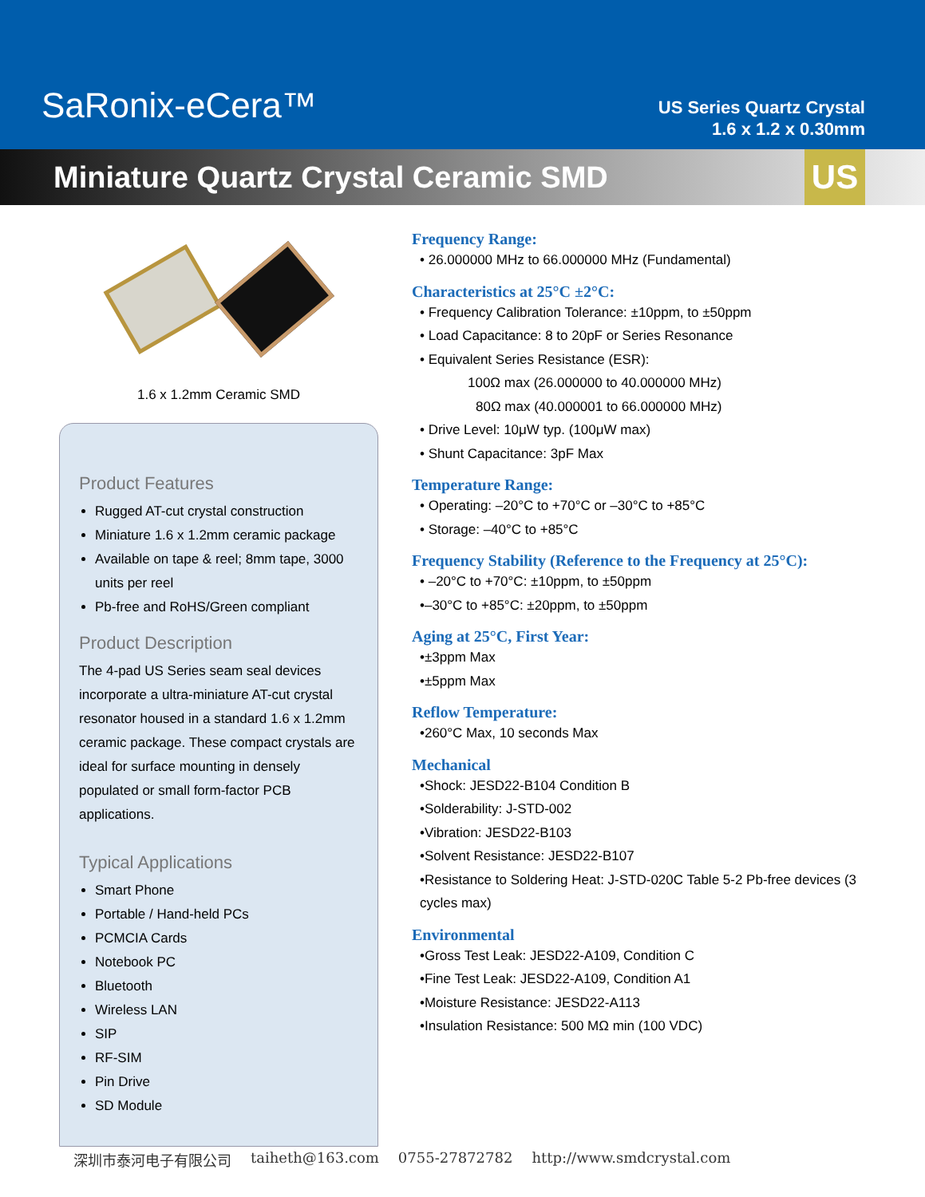SaRonix-eCera™
US Series Quartz Crystal
1.6 x 1.2 x 0.30mm
Miniature Quartz Crystal Ceramic SMD
US
1.6 x 1.2mm Ceramic SMD
Product Features
Rugged AT-cut crystal construction
Miniature 1.6 x 1.2mm ceramic package
Available on tape & reel; 8mm tape, 3000 units per reel
Pb-free and RoHS/Green compliant
Product Description
The 4-pad US Series seam seal devices incorporate a ultra-miniature AT-cut crystal resonator housed in a standard 1.6 x 1.2mm ceramic package. These compact crystals are ideal for surface mounting in densely populated or small form-factor PCB applications.
Typical Applications
Smart Phone
Portable / Hand-held PCs
PCMCIA Cards
Notebook PC
Bluetooth
Wireless LAN
SIP
RF-SIM
Pin Drive
SD Module
Frequency Range:
• 26.000000 MHz to 66.000000 MHz (Fundamental)
Characteristics at 25°C ±2°C:
• Frequency Calibration Tolerance: ±10ppm, to ±50ppm
• Load Capacitance: 8 to 20pF or Series Resonance
• Equivalent Series Resistance (ESR):
100Ω max (26.000000 to 40.000000 MHz)
80Ω max (40.000001 to 66.000000 MHz)
• Drive Level: 10μW typ. (100μW max)
• Shunt Capacitance: 3pF Max
Temperature Range:
• Operating: –20°C to +70°C or –30°C to +85°C
• Storage: –40°C to +85°C
Frequency Stability (Reference to the Frequency at 25°C):
• –20°C to +70°C: ±10ppm, to ±50ppm
•–30°C to +85°C: ±20ppm, to ±50ppm
Aging at 25°C, First Year:
•±3ppm Max
•±5ppm Max
Reflow Temperature:
•260°C Max, 10 seconds Max
Mechanical
•Shock: JESD22-B104 Condition B
•Solderability: J-STD-002
•Vibration: JESD22-B103
•Solvent Resistance: JESD22-B107
•Resistance to Soldering Heat: J-STD-020C Table 5-2 Pb-free devices (3 cycles max)
Environmental
•Gross Test Leak: JESD22-A109, Condition C
•Fine Test Leak: JESD22-A109, Condition A1
•Moisture Resistance: JESD22-A113
•Insulation Resistance: 500 MΩ min (100 VDC)
深圳市泰河电子有限公司 taiheth@163.com 0755-27872782 http://www.smdcrystal.com